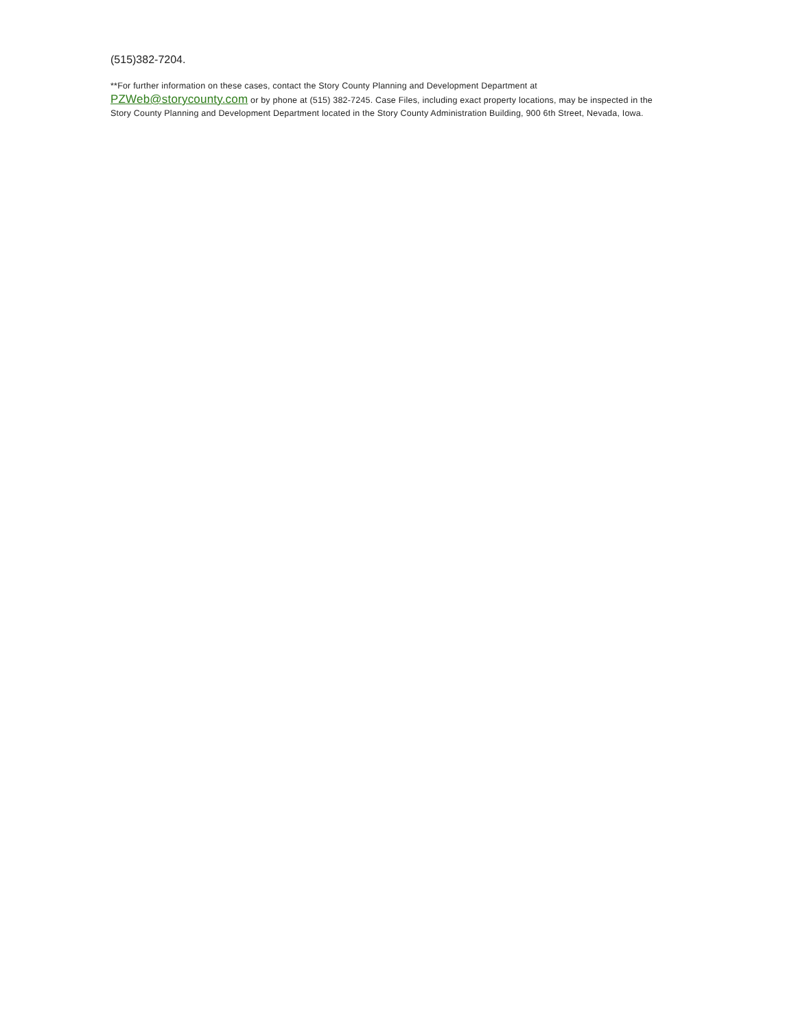(515)382-7204.
**For further information on these cases, contact the Story County Planning and Development Department at
PZWeb@storycounty.com or by phone at (515) 382-7245. Case Files, including exact property locations, may be inspected in the Story County Planning and Development Department located in the Story County Administration Building, 900 6th Street, Nevada, Iowa.